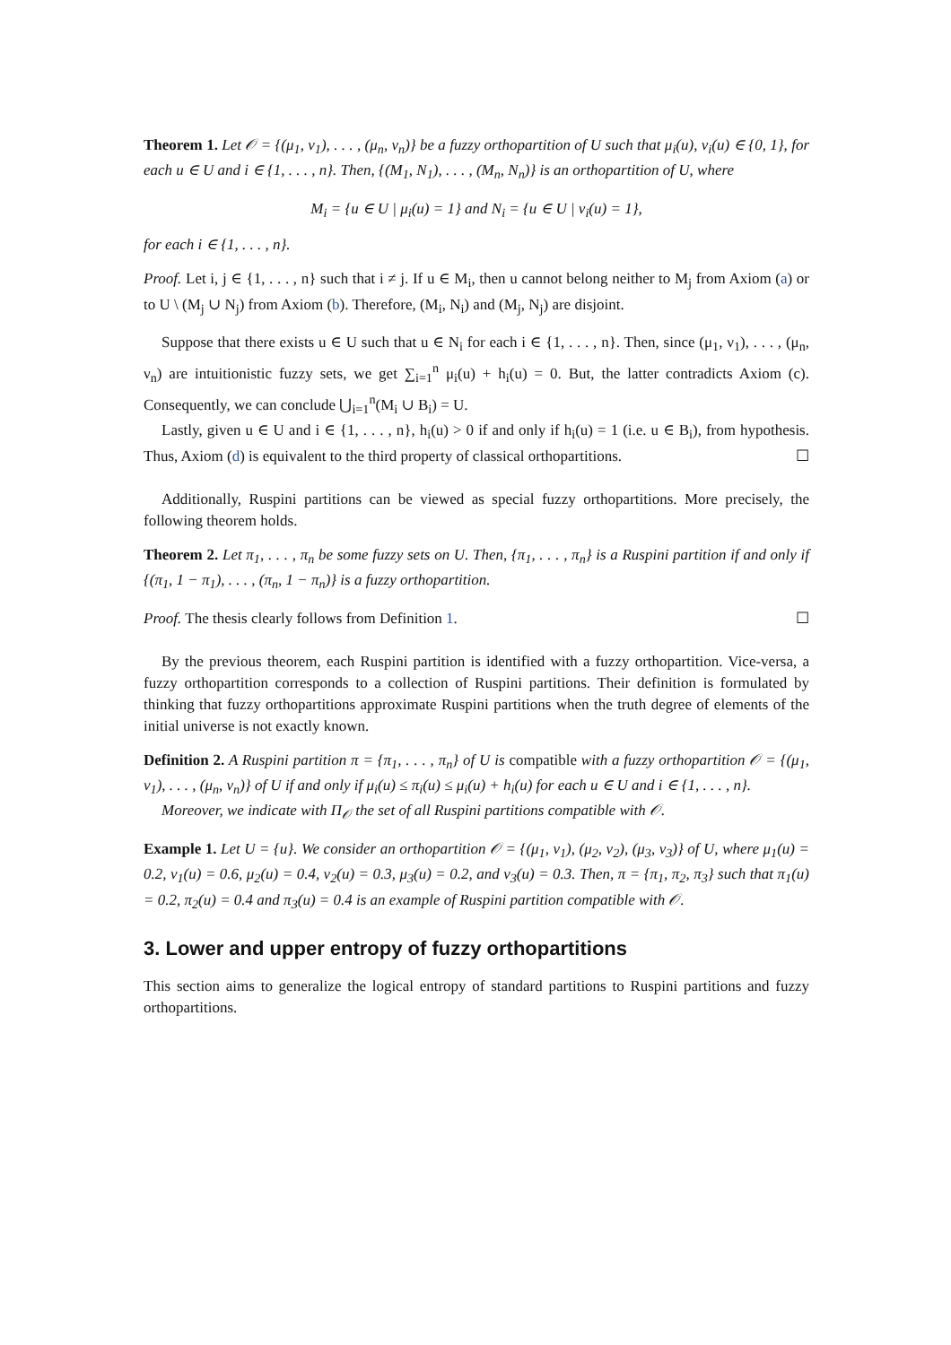Theorem 1. Let 𝒪 = {(μ<sub>1</sub>, ν<sub>1</sub>), . . . , (μ<sub>n</sub>, ν<sub>n</sub>)} be a fuzzy orthopartition of U such that μ<sub>i</sub>(u), ν<sub>i</sub>(u) ∈ {0, 1}, for each u ∈ U and i ∈ {1, . . . , n}. Then, {(M<sub>1</sub>, N<sub>1</sub>), . . . , (M<sub>n</sub>, N<sub>n</sub>)} is an orthopartition of U, where
M<sub>i</sub> = {u ∈ U | μ<sub>i</sub>(u) = 1} and N<sub>i</sub> = {u ∈ U | ν<sub>i</sub>(u) = 1},
for each i ∈ {1, . . . , n}.
Proof. Let i, j ∈ {1, . . . , n} such that i ≠ j. If u ∈ M<sub>i</sub>, then u cannot belong neither to M<sub>j</sub> from Axiom (a) or to U \ (M<sub>j</sub> ∪ N<sub>j</sub>) from Axiom (b). Therefore, (M<sub>i</sub>, N<sub>i</sub>) and (M<sub>j</sub>, N<sub>j</sub>) are disjoint.
Suppose that there exists u ∈ U such that u ∈ N<sub>i</sub> for each i ∈ {1, . . . , n}. Then, since (μ<sub>1</sub>, ν<sub>1</sub>), . . . , (μ<sub>n</sub>, ν<sub>n</sub>) are intuitionistic fuzzy sets, we get ∑<sub>i=1</sub><sup>n</sup> μ<sub>i</sub>(u) + h<sub>i</sub>(u) = 0. But, the latter contradicts Axiom (c). Consequently, we can conclude ⋃<sub>i=1</sub><sup>n</sup>(M<sub>i</sub> ∪ B<sub>i</sub>) = U.
Lastly, given u ∈ U and i ∈ {1, . . . , n}, h<sub>i</sub>(u) > 0 if and only if h<sub>i</sub>(u) = 1 (i.e. u ∈ B<sub>i</sub>), from hypothesis. Thus, Axiom (d) is equivalent to the third property of classical orthopartitions. ☐
Additionally, Ruspini partitions can be viewed as special fuzzy orthopartitions. More precisely, the following theorem holds.
Theorem 2. Let π<sub>1</sub>, . . . , π<sub>n</sub> be some fuzzy sets on U. Then, {π<sub>1</sub>, . . . , π<sub>n</sub>} is a Ruspini partition if and only if {(π<sub>1</sub>, 1 − π<sub>1</sub>), . . . , (π<sub>n</sub>, 1 − π<sub>n</sub>)} is a fuzzy orthopartition.
Proof. The thesis clearly follows from Definition 1. ☐
By the previous theorem, each Ruspini partition is identified with a fuzzy orthopartition. Vice-versa, a fuzzy orthopartition corresponds to a collection of Ruspini partitions. Their definition is formulated by thinking that fuzzy orthopartitions approximate Ruspini partitions when the truth degree of elements of the initial universe is not exactly known.
Definition 2. A Ruspini partition π = {π<sub>1</sub>, . . . , π<sub>n</sub>} of U is compatible with a fuzzy orthopartition 𝒪 = {(μ<sub>1</sub>, ν<sub>1</sub>), . . . , (μ<sub>n</sub>, ν<sub>n</sub>)} of U if and only if μ<sub>i</sub>(u) ≤ π<sub>i</sub>(u) ≤ μ<sub>i</sub>(u) + h<sub>i</sub>(u) for each u ∈ U and i ∈ {1, . . . , n}.
Moreover, we indicate with Π<sub>𝒪</sub> the set of all Ruspini partitions compatible with 𝒪.
Example 1. Let U = {u}. We consider an orthopartition 𝒪 = {(μ<sub>1</sub>, ν<sub>1</sub>), (μ<sub>2</sub>, ν<sub>2</sub>), (μ<sub>3</sub>, ν<sub>3</sub>)} of U, where μ<sub>1</sub>(u) = 0.2, ν<sub>1</sub>(u) = 0.6, μ<sub>2</sub>(u) = 0.4, ν<sub>2</sub>(u) = 0.3, μ<sub>3</sub>(u) = 0.2, and ν<sub>3</sub>(u) = 0.3. Then, π = {π<sub>1</sub>, π<sub>2</sub>, π<sub>3</sub>} such that π<sub>1</sub>(u) = 0.2, π<sub>2</sub>(u) = 0.4 and π<sub>3</sub>(u) = 0.4 is an example of Ruspini partition compatible with 𝒪.
3. Lower and upper entropy of fuzzy orthopartitions
This section aims to generalize the logical entropy of standard partitions to Ruspini partitions and fuzzy orthopartitions.